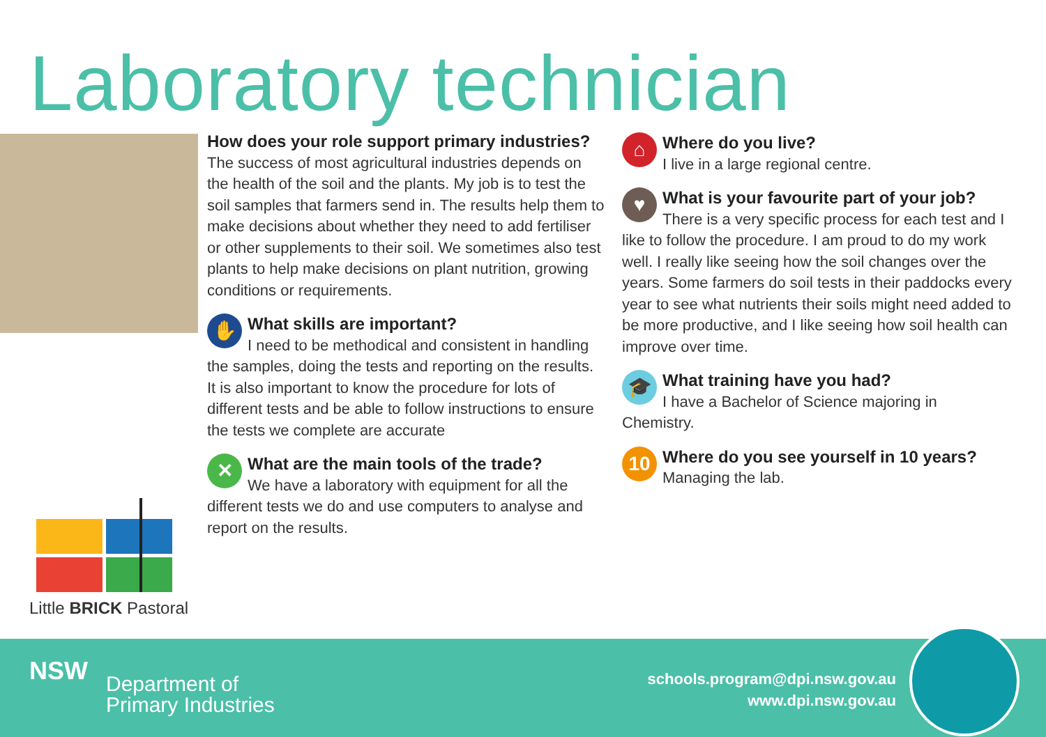Laboratory technician
How does your role support primary industries?
The success of most agricultural industries depends on the health of the soil and the plants. My job is to test the soil samples that farmers send in. The results help them to make decisions about whether they need to add fertiliser or other supplements to their soil. We sometimes also test plants to help make decisions on plant nutrition, growing conditions or requirements.
✋
What skills are important?
I need to be methodical and consistent in handling the samples, doing the tests and reporting on the results. It is also important to know the procedure for lots of different tests and be able to follow instructions to ensure the tests we complete are accurate
✕
What are the main tools of the trade?
We have a laboratory with equipment for all the different tests we do and use computers to analyse and report on the results.
⌂
Where do you live?
I live in a large regional centre.
♥
What is your favourite part of your job?
There is a very specific process for each test and I like to follow the procedure. I am proud to do my work well. I really like seeing how the soil changes over the years. Some farmers do soil tests in their paddocks every year to see what nutrients their soils might need added to be more productive, and I like seeing how soil health can improve over time.
🎓
What training have you had?
I have a Bachelor of Science majoring in Chemistry.
10
Where do you see yourself in 10 years?
Managing the lab.
Little BRICK Pastoral
NSW
Department of
Primary Industries
schools.program@dpi.nsw.gov.au
www.dpi.nsw.gov.au